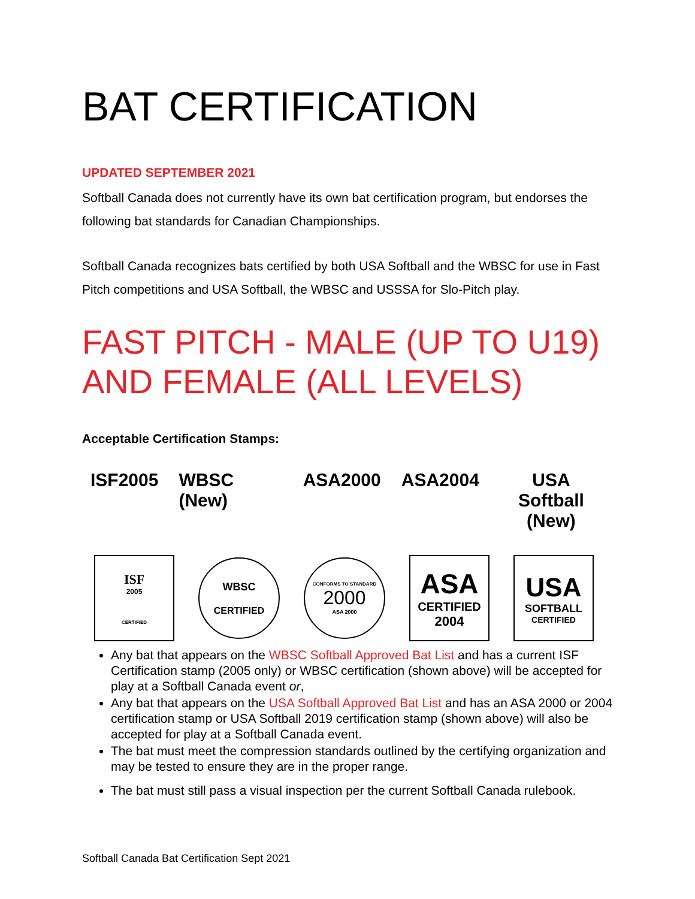BAT CERTIFICATION
UPDATED SEPTEMBER 2021
Softball Canada does not currently have its own bat certification program, but endorses the following bat standards for Canadian Championships.
Softball Canada recognizes bats certified by both USA Softball and the WBSC for use in Fast Pitch competitions and USA Softball, the WBSC and USSSA for Slo-Pitch play.
FAST PITCH - MALE (UP TO U19) AND FEMALE (ALL LEVELS)
Acceptable Certification Stamps:
ISF2005 WBSC (New) ASA2000 ASA2004 USA Softball
(New)
ISF
2005
CERTIFIED
WBSC
CERTIFIED
CONFORMS TO STANDARD
2000
ASA 2000
ASA
CERTIFIED
2004
USA
SOFTBALL
CERTIFIED
Any bat that appears on the WBSC Softball Approved Bat List and has a current ISF Certification stamp (2005 only) or WBSC certification (shown above) will be accepted for play at a Softball Canada event or,
Any bat that appears on the USA Softball Approved Bat List and has an ASA 2000 or 2004 certification stamp or USA Softball 2019 certification stamp (shown above) will also be accepted for play at a Softball Canada event.
The bat must meet the compression standards outlined by the certifying organization and may be tested to ensure they are in the proper range.
The bat must still pass a visual inspection per the current Softball Canada rulebook.
Softball Canada Bat Certification Sept 2021